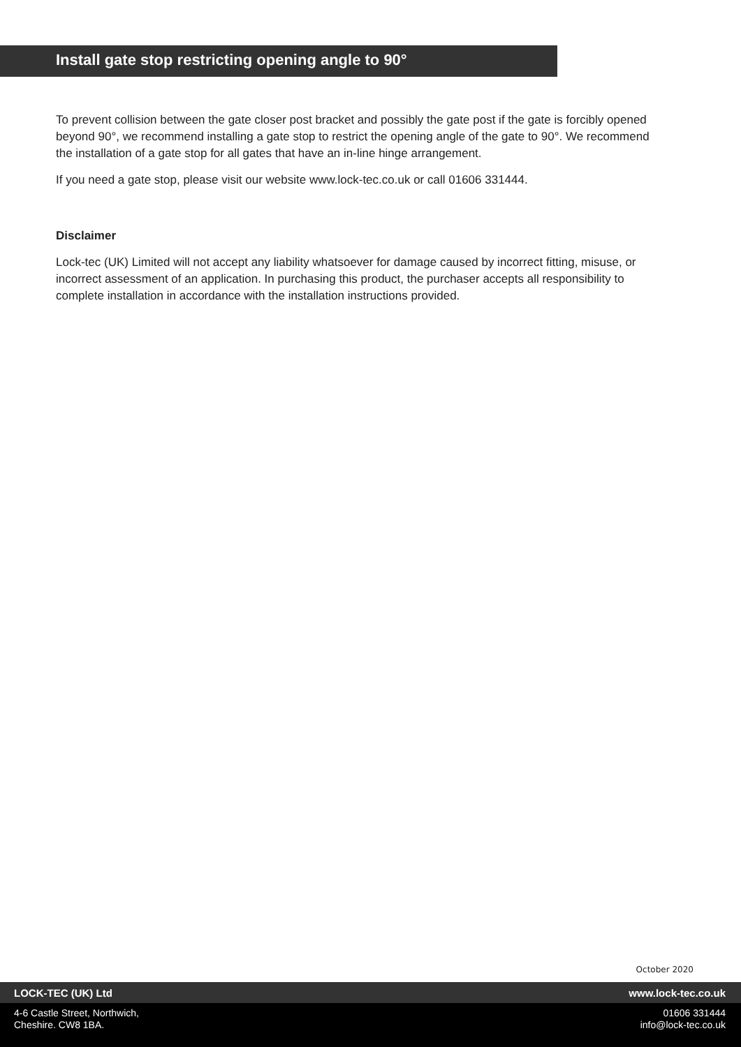Install gate stop restricting opening angle to 90°
To prevent collision between the gate closer post bracket and possibly the gate post if the gate is forcibly opened beyond 90°, we recommend installing a gate stop to restrict the opening angle of the gate to 90°. We recommend the installation of a gate stop for all gates that have an in-line hinge arrangement.
If you need a gate stop, please visit our website www.lock-tec.co.uk or call 01606 331444.
Disclaimer
Lock-tec (UK) Limited will not accept any liability whatsoever for damage caused by incorrect fitting, misuse, or incorrect assessment of an application. In purchasing this product, the purchaser accepts all responsibility to complete installation in accordance with the installation instructions provided.
October 2020
LOCK-TEC (UK) Ltd www.lock-tec.co.uk
4-6 Castle Street, Northwich,
Cheshire. CW8 1BA.
01606 331444
info@lock-tec.co.uk